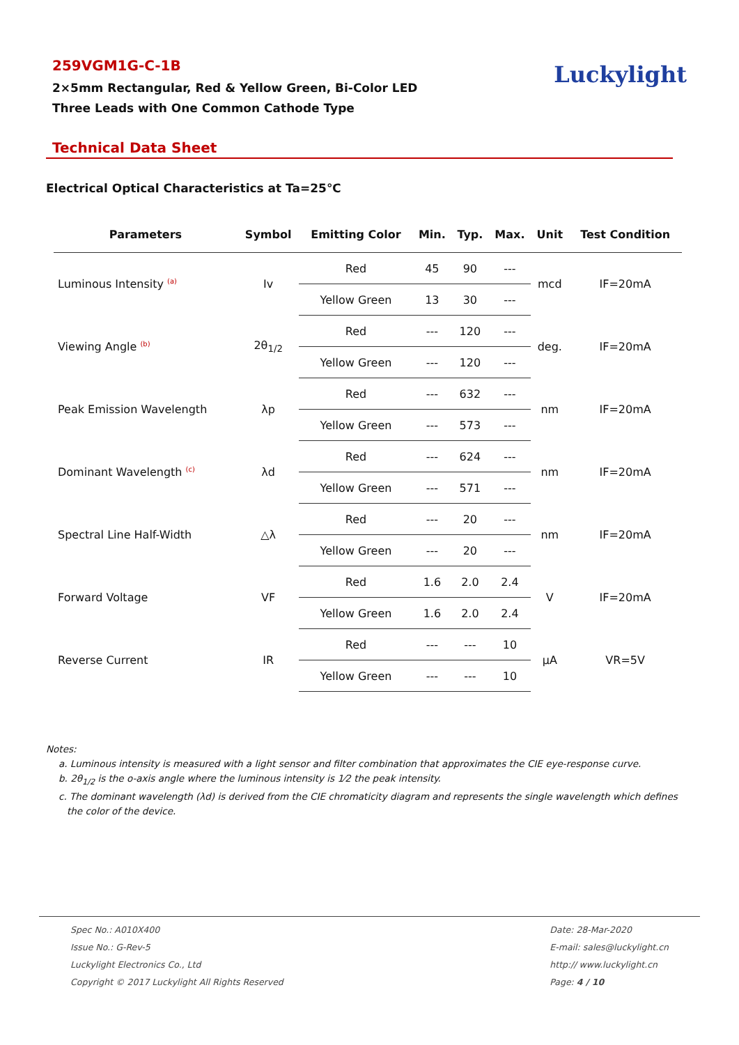259VGM1G-C-1B
2×5mm Rectangular, Red & Yellow Green, Bi-Color LED
Three Leads with One Common Cathode Type
Luckylight
Technical Data Sheet
Electrical Optical Characteristics at Ta=25℃
| Parameters | Symbol | Emitting Color | Min. | Typ. | Max. | Unit | Test Condition |
| --- | --- | --- | --- | --- | --- | --- | --- |
| Luminous Intensity <sup>(a)</sup> | Iv | Red | 45 | 90 | --- | mcd | IF=20mA |
| | | Yellow Green | 13 | 30 | --- | | |
| Viewing Angle <sup>(b)</sup> | 2θ<sub>1/2</sub> | Red | --- | 120 | --- | deg. | IF=20mA |
| | | Yellow Green | --- | 120 | --- | | |
| Peak Emission Wavelength | λp | Red | --- | 632 | --- | nm | IF=20mA |
| | | Yellow Green | --- | 573 | --- | | |
| Dominant Wavelength <sup>(c)</sup> | λd | Red | --- | 624 | --- | nm | IF=20mA |
| | | Yellow Green | --- | 571 | --- | | |
| Spectral Line Half-Width | △λ | Red | --- | 20 | --- | nm | IF=20mA |
| | | Yellow Green | --- | 20 | --- | | |
| Forward Voltage | VF | Red | 1.6 | 2.0 | 2.4 | V | IF=20mA |
| | | Yellow Green | 1.6 | 2.0 | 2.4 | | |
| Reverse Current | IR | Red | --- | --- | 10 | μA | VR=5V |
| | | Yellow Green | --- | --- | 10 | | |
Notes:
a. Luminous intensity is measured with a light sensor and filter combination that approximates the CIE eye-response curve.
b. 2θ<sub>1/2</sub> is the o-axis angle where the luminous intensity is 1⁄2 the peak intensity.
c. The dominant wavelength (λd) is derived from the CIE chromaticity diagram and represents the single wavelength which defines the color of the device.
Spec No.: A010X400
Issue No.: G-Rev-5
Luckylight Electronics Co., Ltd
Copyright © 2017 Luckylight All Rights Reserved
Date: 28-Mar-2020
E-mail: sales@luckylight.cn
http:// www.luckylight.cn
Page: 4 / 10